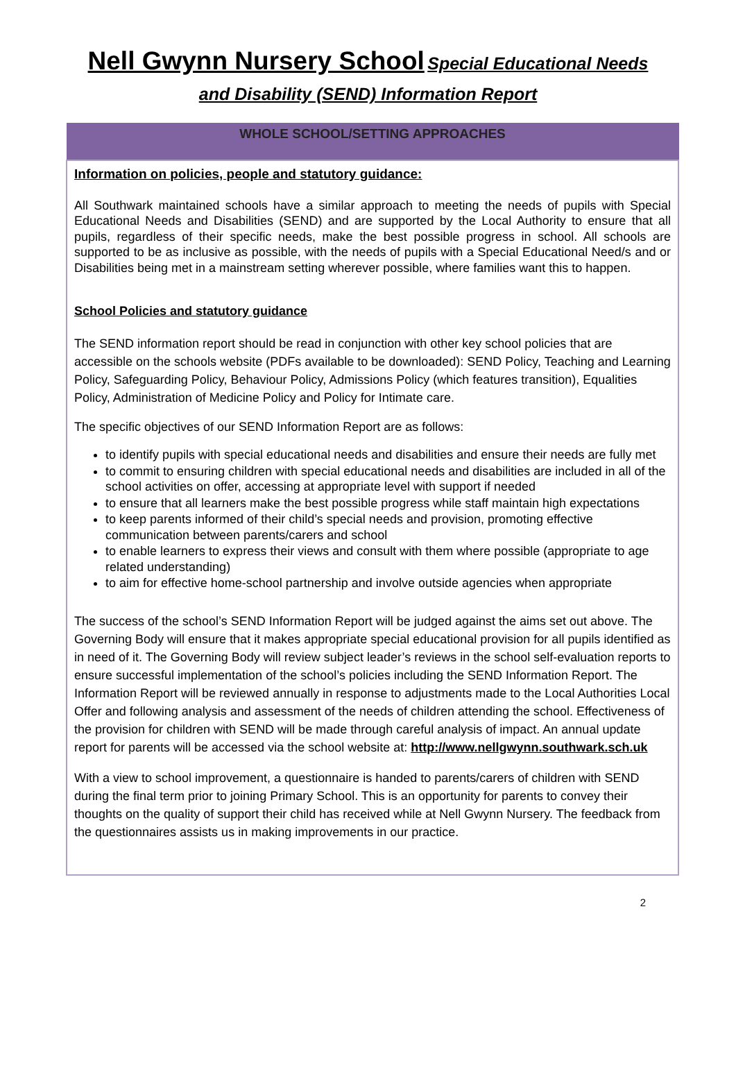Nell Gwynn Nursery School Special Educational Needs
and Disability (SEND) Information Report
| WHOLE SCHOOL/SETTING APPROACHES |
| --- |
| Information on policies, people and statutory guidance: All Southwark maintained schools have a similar approach to meeting the needs of pupils with Special Educational Needs and Disabilities (SEND) and are supported by the Local Authority to ensure that all pupils, regardless of their specific needs, make the best possible progress in school. All schools are supported to be as inclusive as possible, with the needs of pupils with a Special Educational Need/s and or Disabilities being met in a mainstream setting wherever possible, where families want this to happen. School Policies and statutory guidance The SEND information report should be read in conjunction with other key school policies that are accessible on the schools website (PDFs available to be downloaded): SEND Policy, Teaching and Learning Policy, Safeguarding Policy, Behaviour Policy, Admissions Policy (which features transition), Equalities Policy, Administration of Medicine Policy and Policy for Intimate care. The specific objectives of our SEND Information Report are as follows: to identify pupils with special educational needs and disabilities and ensure their needs are fully met to commit to ensuring children with special educational needs and disabilities are included in all of the school activities on offer, accessing at appropriate level with support if needed to ensure that all learners make the best possible progress while staff maintain high expectations to keep parents informed of their child’s special needs and provision, promoting effective communication between parents/carers and school to enable learners to express their views and consult with them where possible (appropriate to age related understanding) to aim for effective home-school partnership and involve outside agencies when appropriate The success of the school’s SEND Information Report will be judged against the aims set out above. The Governing Body will ensure that it makes appropriate special educational provision for all pupils identified as in need of it. The Governing Body will review subject leader’s reviews in the school self-evaluation reports to ensure successful implementation of the school’s policies including the SEND Information Report. The Information Report will be reviewed annually in response to adjustments made to the Local Authorities Local Offer and following analysis and assessment of the needs of children attending the school. Effectiveness of the provision for children with SEND will be made through careful analysis of impact. An annual update report for parents will be accessed via the school website at: http://www.nellgwynn.southwark.sch.uk With a view to school improvement, a questionnaire is handed to parents/carers of children with SEND during the final term prior to joining Primary School. This is an opportunity for parents to convey their thoughts on the quality of support their child has received while at Nell Gwynn Nursery. The feedback from the questionnaires assists us in making improvements in our practice. |
2